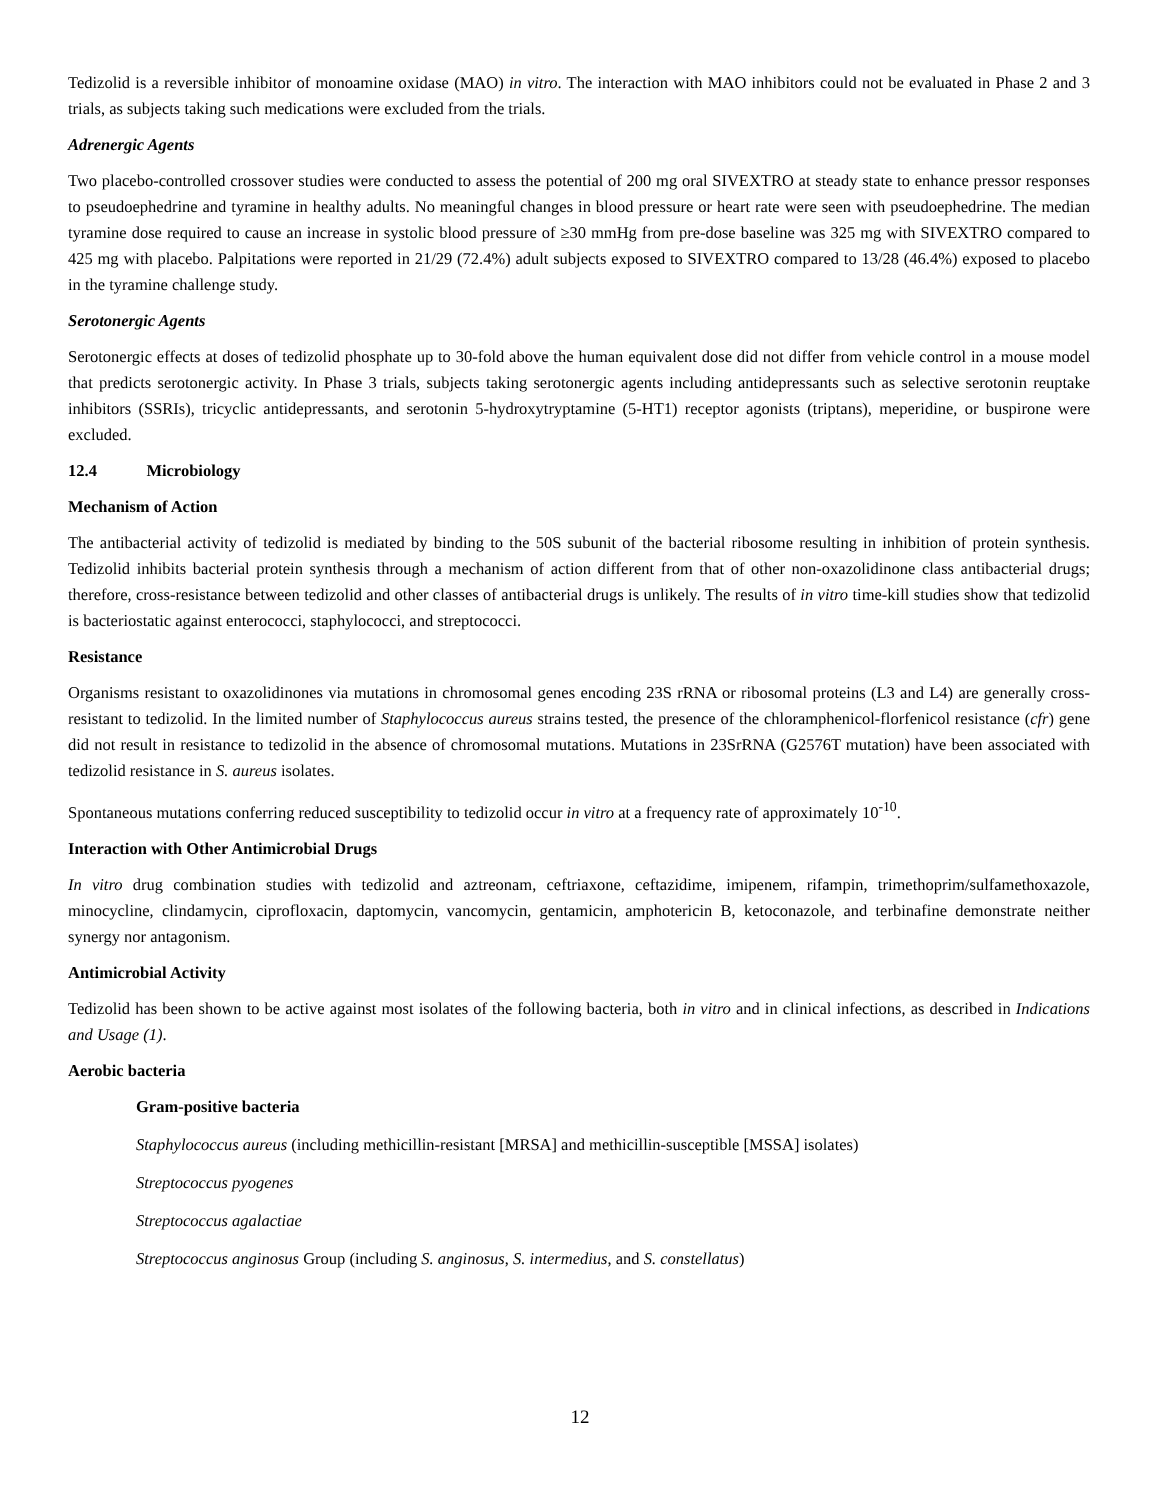Tedizolid is a reversible inhibitor of monoamine oxidase (MAO) in vitro. The interaction with MAO inhibitors could not be evaluated in Phase 2 and 3 trials, as subjects taking such medications were excluded from the trials.
Adrenergic Agents
Two placebo-controlled crossover studies were conducted to assess the potential of 200 mg oral SIVEXTRO at steady state to enhance pressor responses to pseudoephedrine and tyramine in healthy adults. No meaningful changes in blood pressure or heart rate were seen with pseudoephedrine. The median tyramine dose required to cause an increase in systolic blood pressure of ≥30 mmHg from pre-dose baseline was 325 mg with SIVEXTRO compared to 425 mg with placebo. Palpitations were reported in 21/29 (72.4%) adult subjects exposed to SIVEXTRO compared to 13/28 (46.4%) exposed to placebo in the tyramine challenge study.
Serotonergic Agents
Serotonergic effects at doses of tedizolid phosphate up to 30-fold above the human equivalent dose did not differ from vehicle control in a mouse model that predicts serotonergic activity. In Phase 3 trials, subjects taking serotonergic agents including antidepressants such as selective serotonin reuptake inhibitors (SSRIs), tricyclic antidepressants, and serotonin 5-hydroxytryptamine (5-HT1) receptor agonists (triptans), meperidine, or buspirone were excluded.
12.4 Microbiology
Mechanism of Action
The antibacterial activity of tedizolid is mediated by binding to the 50S subunit of the bacterial ribosome resulting in inhibition of protein synthesis. Tedizolid inhibits bacterial protein synthesis through a mechanism of action different from that of other non-oxazolidinone class antibacterial drugs; therefore, cross-resistance between tedizolid and other classes of antibacterial drugs is unlikely. The results of in vitro time-kill studies show that tedizolid is bacteriostatic against enterococci, staphylococci, and streptococci.
Resistance
Organisms resistant to oxazolidinones via mutations in chromosomal genes encoding 23S rRNA or ribosomal proteins (L3 and L4) are generally cross-resistant to tedizolid. In the limited number of Staphylococcus aureus strains tested, the presence of the chloramphenicol-florfenicol resistance (cfr) gene did not result in resistance to tedizolid in the absence of chromosomal mutations. Mutations in 23SrRNA (G2576T mutation) have been associated with tedizolid resistance in S. aureus isolates.
Spontaneous mutations conferring reduced susceptibility to tedizolid occur in vitro at a frequency rate of approximately 10<sup>-10</sup>.
Interaction with Other Antimicrobial Drugs
In vitro drug combination studies with tedizolid and aztreonam, ceftriaxone, ceftazidime, imipenem, rifampin, trimethoprim/sulfamethoxazole, minocycline, clindamycin, ciprofloxacin, daptomycin, vancomycin, gentamicin, amphotericin B, ketoconazole, and terbinafine demonstrate neither synergy nor antagonism.
Antimicrobial Activity
Tedizolid has been shown to be active against most isolates of the following bacteria, both in vitro and in clinical infections, as described in Indications and Usage (1).
Aerobic bacteria
Gram-positive bacteria
Staphylococcus aureus (including methicillin-resistant [MRSA] and methicillin-susceptible [MSSA] isolates)
Streptococcus pyogenes
Streptococcus agalactiae
Streptococcus anginosus Group (including S. anginosus, S. intermedius, and S. constellatus)
12